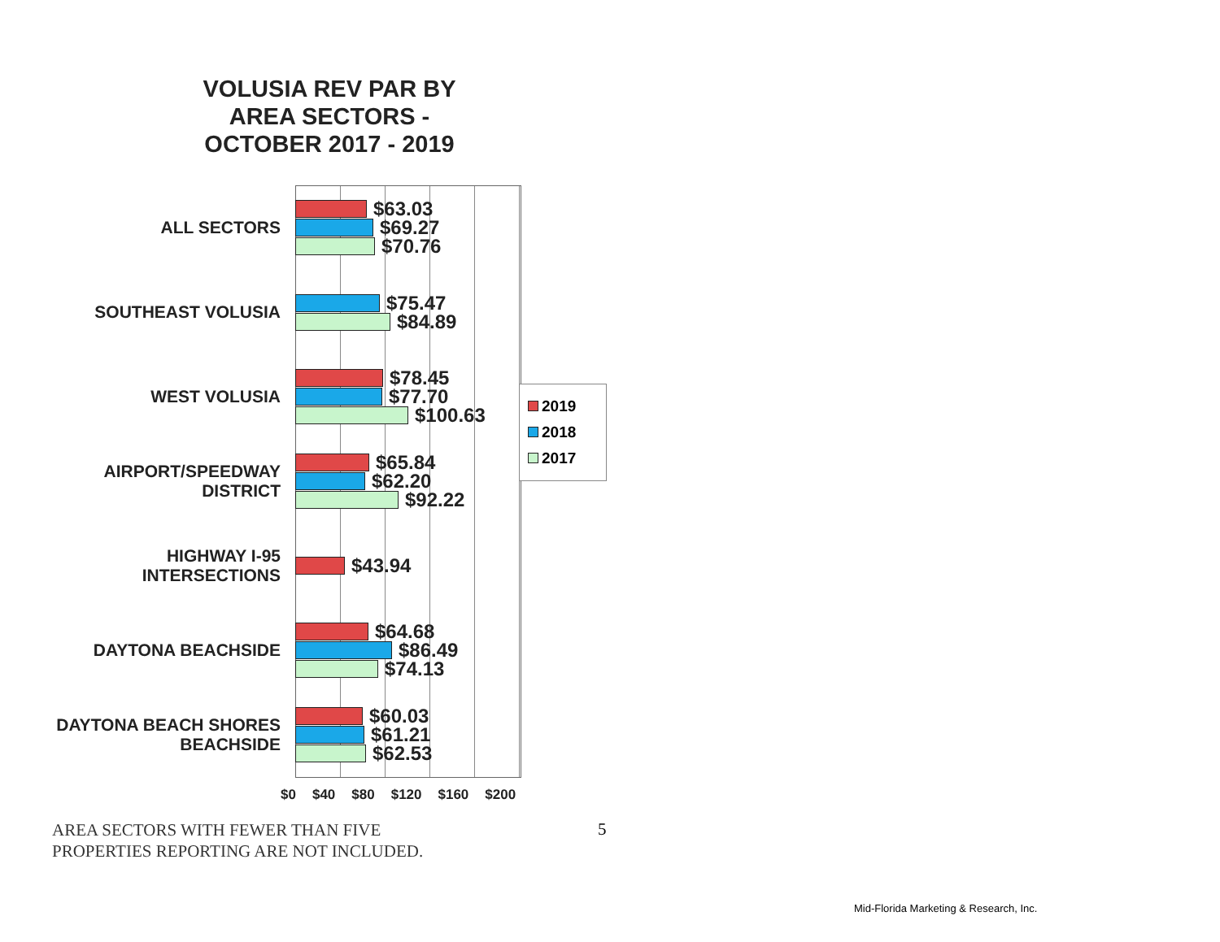VOLUSIA REV PAR BY AREA SECTORS - OCTOBER 2017 - 2019
ALL SECTORS
$63.03
$69.27
$70.76
SOUTHEAST VOLUSIA
$75.47
$84.89
WEST VOLUSIA
$78.45
$77.70
$100.63
AIRPORT/SPEEDWAY DISTRICT
$65.84
$62.20
$92.22
HIGHWAY I-95 INTERSECTIONS
$43.94
DAYTONA BEACHSIDE
$64.68
$86.49
$74.13
DAYTONA BEACH SHORES BEACHSIDE
$60.03
$61.21
$62.53
$0 $40 $80 $120 $160 $200
2019
2018
2017
AREA SECTORS WITH FEWER THAN FIVE
PROPERTIES REPORTING ARE NOT INCLUDED.
5
Mid-Florida Marketing & Research, Inc.